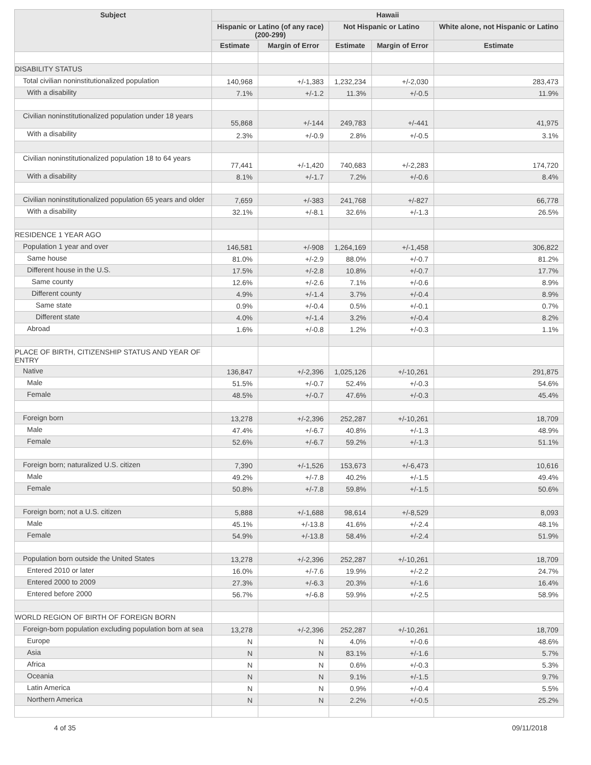| Subject | Hawaii | | | | |
| --- | --- | --- | --- | --- | --- |
| | Hispanic or Latino (of any race) (200-299) | | Not Hispanic or Latino | | White alone, not Hispanic or Latino |
| | Estimate | Margin of Error | Estimate | Margin of Error | Estimate |
| DISABILITY STATUS | | | | | |
| Total civilian noninstitutionalized population | 140,968 | +/-1,383 | 1,232,234 | +/-2,030 | 283,473 |
| With a disability | 7.1% | +/-1.2 | 11.3% | +/-0.5 | 11.9% |
| Civilian noninstitutionalized population under 18 years | 55,868 | +/-144 | 249,783 | +/-441 | 41,975 |
| With a disability | 2.3% | +/-0.9 | 2.8% | +/-0.5 | 3.1% |
| Civilian noninstitutionalized population 18 to 64 years | 77,441 | +/-1,420 | 740,683 | +/-2,283 | 174,720 |
| With a disability | 8.1% | +/-1.7 | 7.2% | +/-0.6 | 8.4% |
| Civilian noninstitutionalized population 65 years and older | 7,659 | +/-383 | 241,768 | +/-827 | 66,778 |
| With a disability | 32.1% | +/-8.1 | 32.6% | +/-1.3 | 26.5% |
| RESIDENCE 1 YEAR AGO | | | | | |
| Population 1 year and over | 146,581 | +/-908 | 1,264,169 | +/-1,458 | 306,822 |
| Same house | 81.0% | +/-2.9 | 88.0% | +/-0.7 | 81.2% |
| Different house in the U.S. | 17.5% | +/-2.8 | 10.8% | +/-0.7 | 17.7% |
| Same county | 12.6% | +/-2.6 | 7.1% | +/-0.6 | 8.9% |
| Different county | 4.9% | +/-1.4 | 3.7% | +/-0.4 | 8.9% |
| Same state | 0.9% | +/-0.4 | 0.5% | +/-0.1 | 0.7% |
| Different state | 4.0% | +/-1.4 | 3.2% | +/-0.4 | 8.2% |
| Abroad | 1.6% | +/-0.8 | 1.2% | +/-0.3 | 1.1% |
| PLACE OF BIRTH, CITIZENSHIP STATUS AND YEAR OF ENTRY | | | | | |
| Native | 136,847 | +/-2,396 | 1,025,126 | +/-10,261 | 291,875 |
| Male | 51.5% | +/-0.7 | 52.4% | +/-0.3 | 54.6% |
| Female | 48.5% | +/-0.7 | 47.6% | +/-0.3 | 45.4% |
| Foreign born | 13,278 | +/-2,396 | 252,287 | +/-10,261 | 18,709 |
| Male | 47.4% | +/-6.7 | 40.8% | +/-1.3 | 48.9% |
| Female | 52.6% | +/-6.7 | 59.2% | +/-1.3 | 51.1% |
| Foreign born; naturalized U.S. citizen | 7,390 | +/-1,526 | 153,673 | +/-6,473 | 10,616 |
| Male | 49.2% | +/-7.8 | 40.2% | +/-1.5 | 49.4% |
| Female | 50.8% | +/-7.8 | 59.8% | +/-1.5 | 50.6% |
| Foreign born; not a U.S. citizen | 5,888 | +/-1,688 | 98,614 | +/-8,529 | 8,093 |
| Male | 45.1% | +/-13.8 | 41.6% | +/-2.4 | 48.1% |
| Female | 54.9% | +/-13.8 | 58.4% | +/-2.4 | 51.9% |
| Population born outside the United States | 13,278 | +/-2,396 | 252,287 | +/-10,261 | 18,709 |
| Entered 2010 or later | 16.0% | +/-7.6 | 19.9% | +/-2.2 | 24.7% |
| Entered 2000 to 2009 | 27.3% | +/-6.3 | 20.3% | +/-1.6 | 16.4% |
| Entered before 2000 | 56.7% | +/-6.8 | 59.9% | +/-2.5 | 58.9% |
| WORLD REGION OF BIRTH OF FOREIGN BORN | | | | | |
| Foreign-born population excluding population born at sea | 13,278 | +/-2,396 | 252,287 | +/-10,261 | 18,709 |
| Europe | N | N | 4.0% | +/-0.6 | 48.6% |
| Asia | N | N | 83.1% | +/-1.6 | 5.7% |
| Africa | N | N | 0.6% | +/-0.3 | 5.3% |
| Oceania | N | N | 9.1% | +/-1.5 | 9.7% |
| Latin America | N | N | 0.9% | +/-0.4 | 5.5% |
| Northern America | N | N | 2.2% | +/-0.5 | 25.2% |
4 of 35 09/11/2018